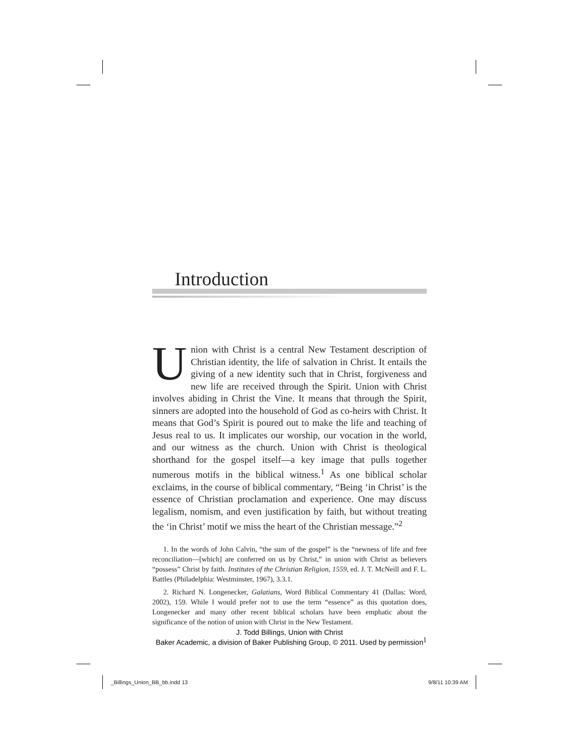Introduction
Union with Christ is a central New Testament description of Christian identity, the life of salvation in Christ. It entails the giving of a new identity such that in Christ, forgiveness and new life are received through the Spirit. Union with Christ involves abiding in Christ the Vine. It means that through the Spirit, sinners are adopted into the household of God as co-heirs with Christ. It means that God’s Spirit is poured out to make the life and teaching of Jesus real to us. It implicates our worship, our vocation in the world, and our witness as the church. Union with Christ is theological shorthand for the gospel itself—a key image that pulls together numerous motifs in the biblical witness.<sup>1</sup> As one biblical scholar exclaims, in the course of biblical commentary, “Being ‘in Christ’ is the essence of Christian proclamation and experience. One may discuss legalism, nomism, and even justification by faith, but without treating the ‘in Christ’ motif we miss the heart of the Christian message.”<sup>2</sup>
1. In the words of John Calvin, “the sum of the gospel” is the “newness of life and free reconciliation—[which] are conferred on us by Christ,” in union with Christ as believers “possess” Christ by faith. Institutes of the Christian Religion, 1559, ed. J. T. McNeill and F. L. Battles (Philadelphia: Westminster, 1967), 3.3.1.
2. Richard N. Longenecker, Galatians, Word Biblical Commentary 41 (Dallas: Word, 2002), 159. While I would prefer not to use the term “essence” as this quotation does, Longenecker and many other recent biblical scholars have been emphatic about the significance of the notion of union with Christ in the New Testament.
1
J. Todd Billings, Union with Christ
Baker Academic, a division of Baker Publishing Group, © 2011. Used by permission
_Billings_Union_BB_bb.indd 13 9/8/11 10:39 AM